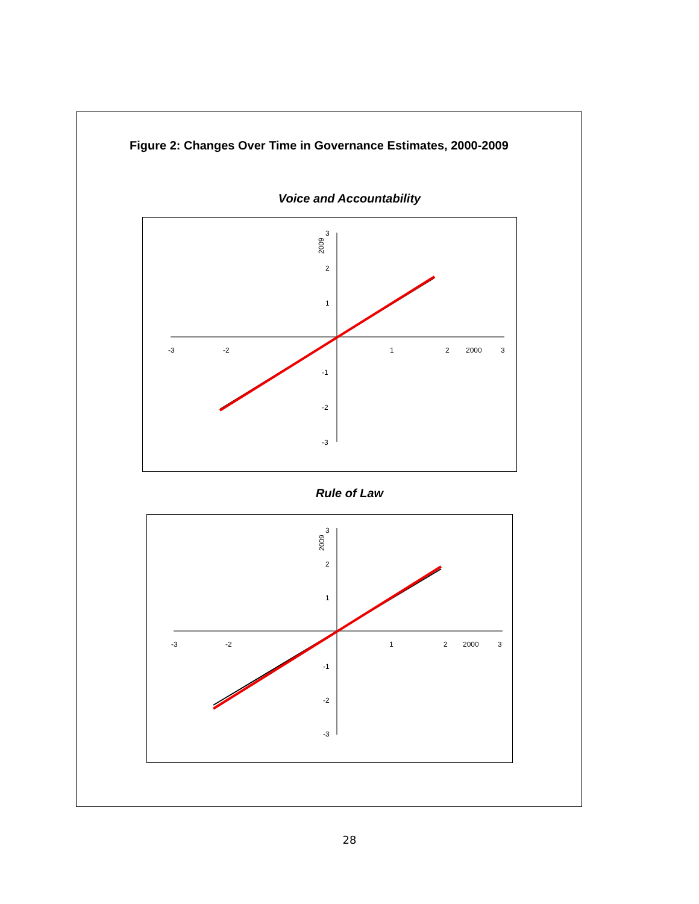Figure 2: Changes Over Time in Governance Estimates, 2000-2009
Voice and Accountability
-3
-2
1
2
2000
3
3
2
1
-1
-2
-3
2009
Rule of Law
-3
-2
1
2
2000
3
3
2
1
-1
-2
-3
2009
28